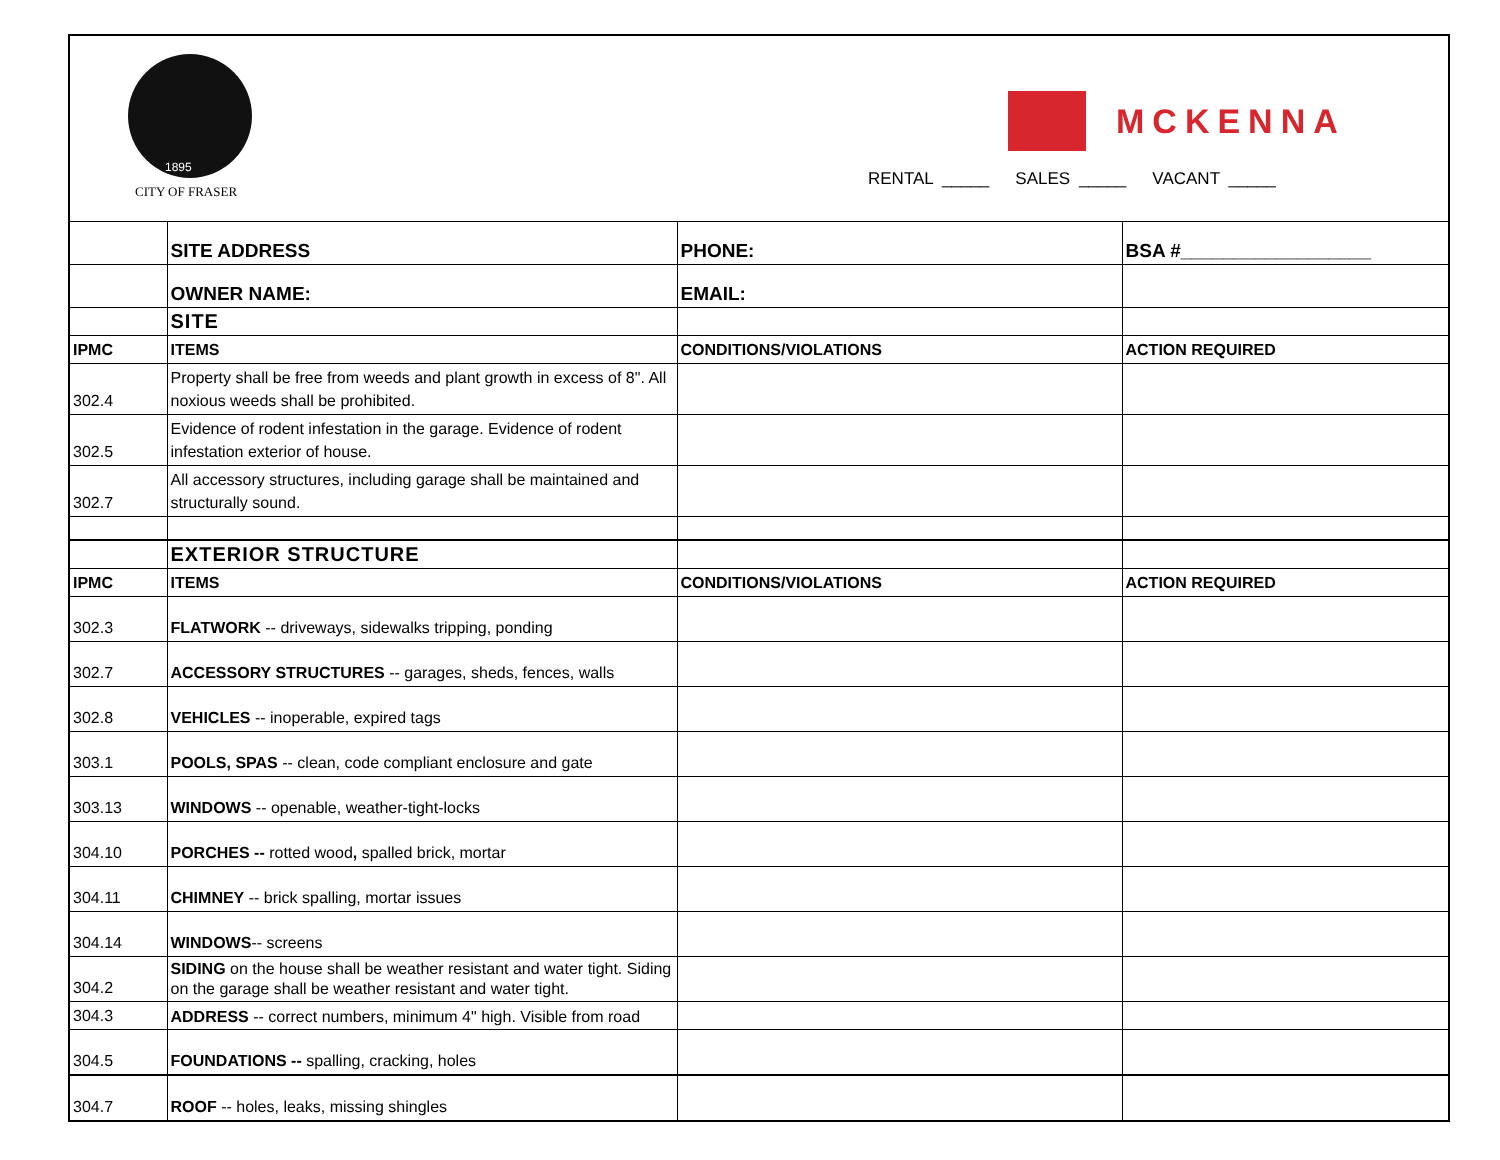1895
CITY OF FRASER
MCKENNA
RENTAL _____ SALES _____ VACANT _____
| | SITE ADDRESS | PHONE: | BSA #__________________ |
| | OWNER NAME: | EMAIL: | |
| | SITE | | |
| IPMC | ITEMS | CONDITIONS/VIOLATIONS | ACTION REQUIRED |
| 302.4 | Property shall be free from weeds and plant growth in excess of 8". All noxious weeds shall be prohibited. | | |
| 302.5 | Evidence of rodent infestation in the garage. Evidence of rodent infestation exterior of house. | | |
| 302.7 | All accessory structures, including garage shall be maintained and structurally sound. | | |
| | EXTERIOR STRUCTURE | | |
| IPMC | ITEMS | CONDITIONS/VIOLATIONS | ACTION REQUIRED |
| 302.3 | FLATWORK -- driveways, sidewalks tripping, ponding | | |
| 302.7 | ACCESSORY STRUCTURES -- garages, sheds, fences, walls | | |
| 302.8 | VEHICLES -- inoperable, expired tags | | |
| 303.1 | POOLS, SPAS -- clean, code compliant enclosure and gate | | |
| 303.13 | WINDOWS -- openable, weather-tight-locks | | |
| 304.10 | PORCHES -- rotted wood , spalled brick, mortar | | |
| 304.11 | CHIMNEY -- brick spalling, mortar issues | | |
| 304.14 | WINDOWS -- screens | | |
| 304.2 | SIDING on the house shall be weather resistant and water tight. Siding on the garage shall be weather resistant and water tight. | | |
| 304.3 | ADDRESS -- correct numbers, minimum 4" high. Visible from road | | |
| 304.5 | FOUNDATIONS -- spalling, cracking, holes | | |
| 304.7 | ROOF -- holes, leaks, missing shingles | | |